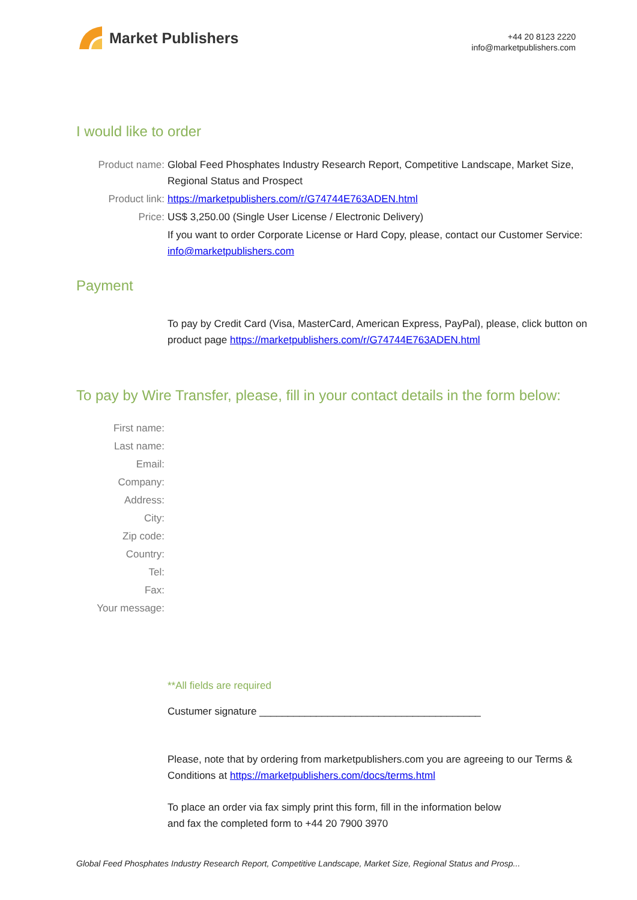Market Publishers
+44 20 8123 2220
info@marketpublishers.com
I would like to order
Product name: Global Feed Phosphates Industry Research Report, Competitive Landscape, Market Size, Regional Status and Prospect
Product link: https://marketpublishers.com/r/G74744E763ADEN.html
Price: US$ 3,250.00 (Single User License / Electronic Delivery)
If you want to order Corporate License or Hard Copy, please, contact our Customer Service:
info@marketpublishers.com
Payment
To pay by Credit Card (Visa, MasterCard, American Express, PayPal), please, click button on product page https://marketpublishers.com/r/G74744E763ADEN.html
To pay by Wire Transfer, please, fill in your contact details in the form below:
First name:
Last name:
Email:
Company:
Address:
City:
Zip code:
Country:
Tel:
Fax:
Your message:
**All fields are required
Custumer signature _______________________________________
Please, note that by ordering from marketpublishers.com you are agreeing to our Terms & Conditions at https://marketpublishers.com/docs/terms.html
To place an order via fax simply print this form, fill in the information below
and fax the completed form to +44 20 7900 3970
Global Feed Phosphates Industry Research Report, Competitive Landscape, Market Size, Regional Status and Prosp...